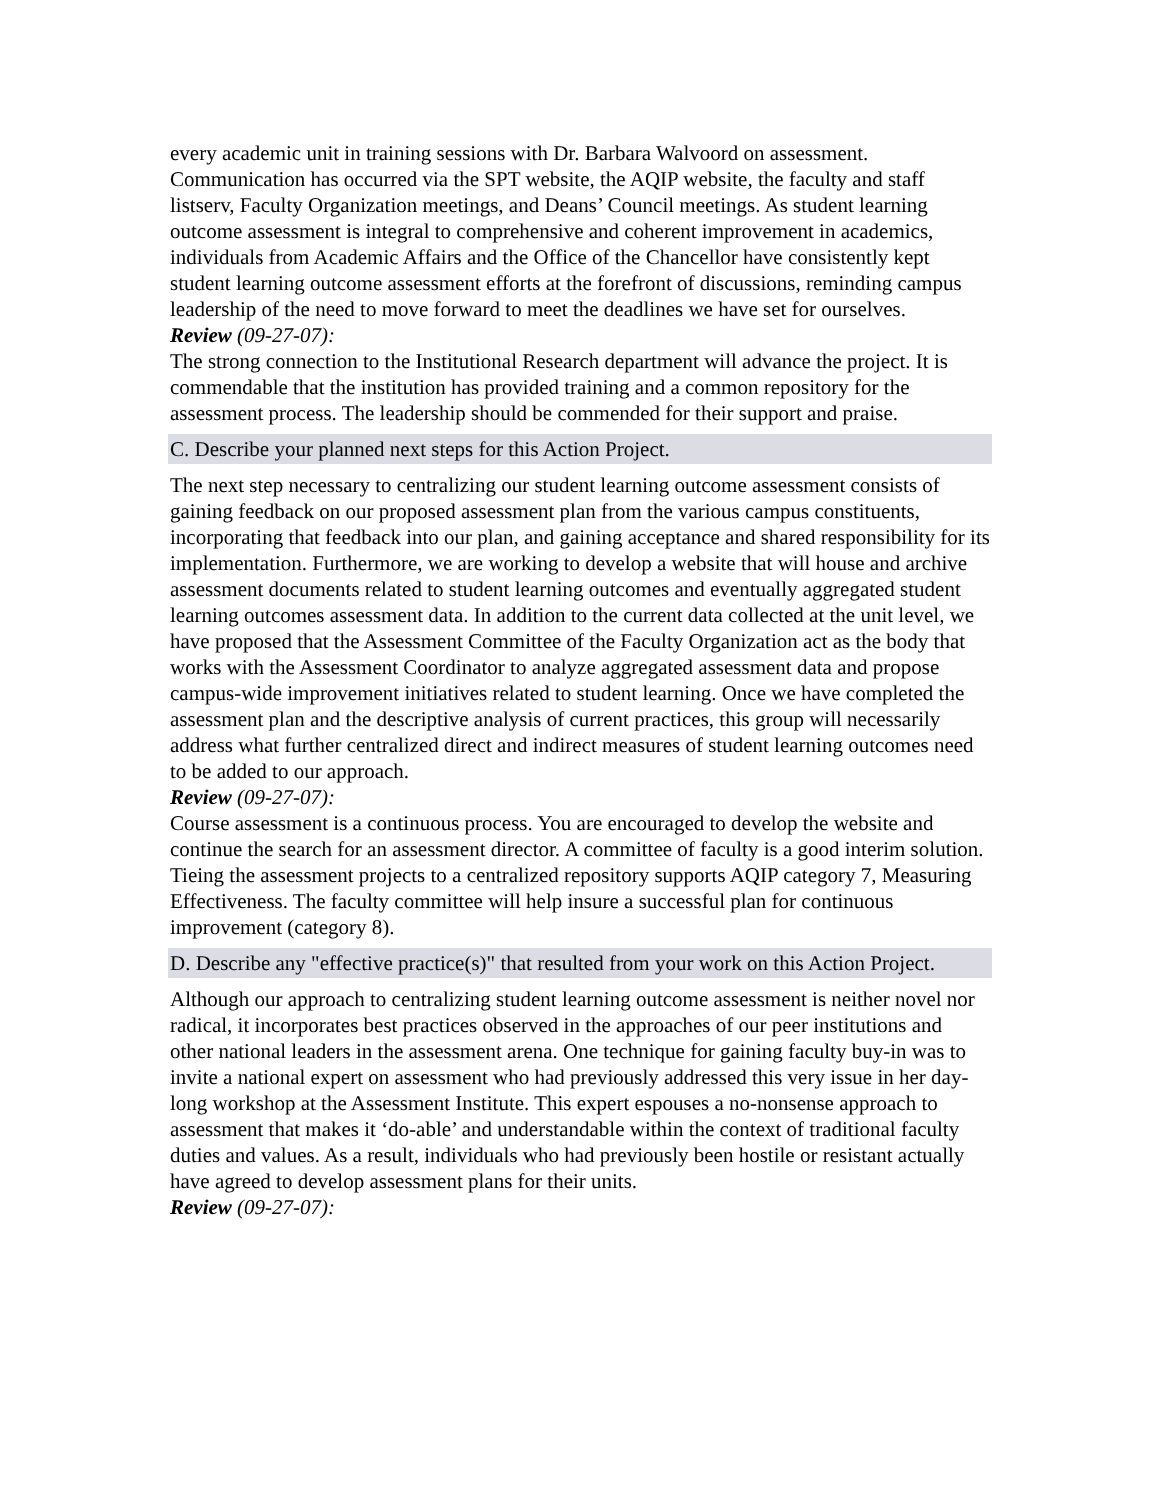every academic unit in training sessions with Dr. Barbara Walvoord on assessment. Communication has occurred via the SPT website, the AQIP website, the faculty and staff listserv, Faculty Organization meetings, and Deans’ Council meetings. As student learning outcome assessment is integral to comprehensive and coherent improvement in academics, individuals from Academic Affairs and the Office of the Chancellor have consistently kept student learning outcome assessment efforts at the forefront of discussions, reminding campus leadership of the need to move forward to meet the deadlines we have set for ourselves.
Review (09-27-07):
The strong connection to the Institutional Research department will advance the project. It is commendable that the institution has provided training and a common repository for the assessment process. The leadership should be commended for their support and praise.
C. Describe your planned next steps for this Action Project.
The next step necessary to centralizing our student learning outcome assessment consists of gaining feedback on our proposed assessment plan from the various campus constituents, incorporating that feedback into our plan, and gaining acceptance and shared responsibility for its implementation. Furthermore, we are working to develop a website that will house and archive assessment documents related to student learning outcomes and eventually aggregated student learning outcomes assessment data. In addition to the current data collected at the unit level, we have proposed that the Assessment Committee of the Faculty Organization act as the body that works with the Assessment Coordinator to analyze aggregated assessment data and propose campus-wide improvement initiatives related to student learning. Once we have completed the assessment plan and the descriptive analysis of current practices, this group will necessarily address what further centralized direct and indirect measures of student learning outcomes need to be added to our approach.
Review (09-27-07):
Course assessment is a continuous process. You are encouraged to develop the website and continue the search for an assessment director. A committee of faculty is a good interim solution. Tieing the assessment projects to a centralized repository supports AQIP category 7, Measuring Effectiveness. The faculty committee will help insure a successful plan for continuous improvement (category 8).
D. Describe any "effective practice(s)" that resulted from your work on this Action Project.
Although our approach to centralizing student learning outcome assessment is neither novel nor radical, it incorporates best practices observed in the approaches of our peer institutions and other national leaders in the assessment arena. One technique for gaining faculty buy-in was to invite a national expert on assessment who had previously addressed this very issue in her day-long workshop at the Assessment Institute. This expert espouses a no-nonsense approach to assessment that makes it ‘do-able’ and understandable within the context of traditional faculty duties and values. As a result, individuals who had previously been hostile or resistant actually have agreed to develop assessment plans for their units.
Review (09-27-07):